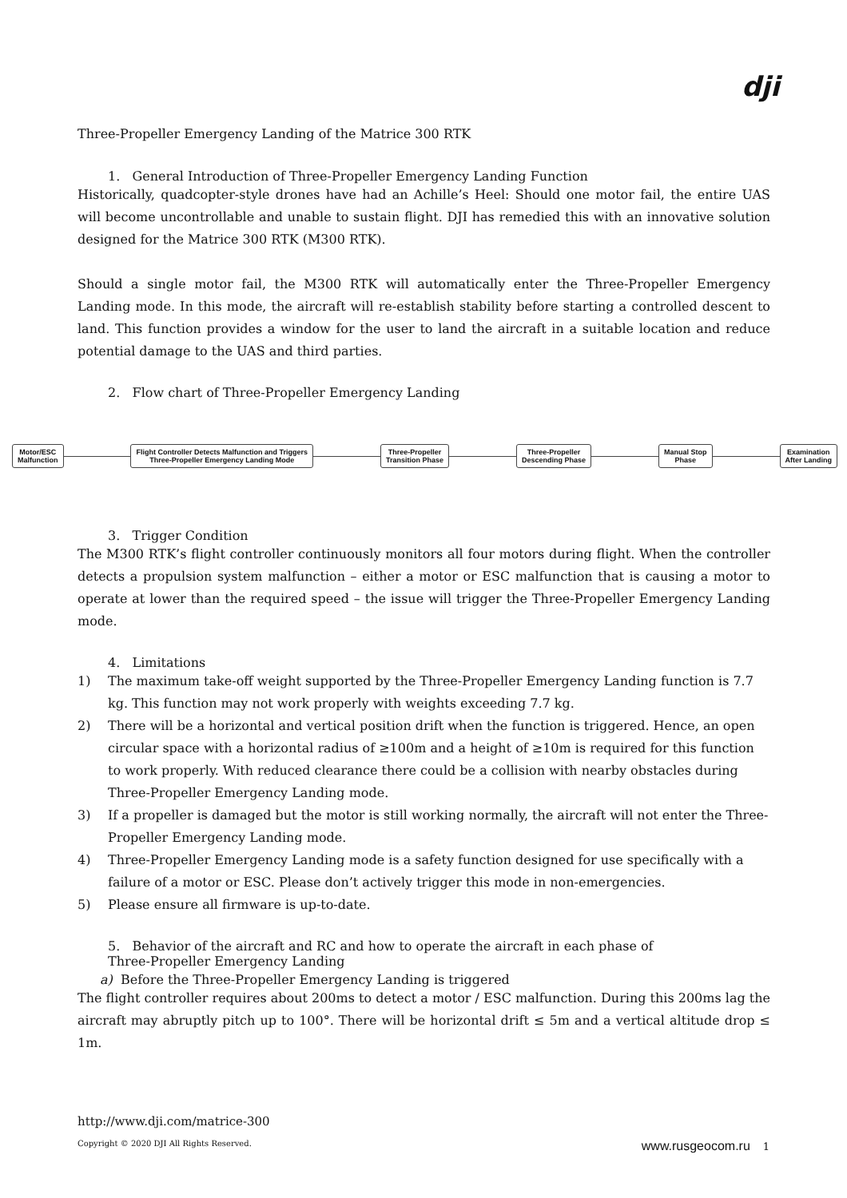dji
Three-Propeller Emergency Landing of the Matrice 300 RTK
1. General Introduction of Three-Propeller Emergency Landing Function
Historically, quadcopter-style drones have had an Achille’s Heel: Should one motor fail, the entire UAS will become uncontrollable and unable to sustain flight. DJI has remedied this with an innovative solution designed for the Matrice 300 RTK (M300 RTK).
Should a single motor fail, the M300 RTK will automatically enter the Three-Propeller Emergency Landing mode. In this mode, the aircraft will re-establish stability before starting a controlled descent to land. This function provides a window for the user to land the aircraft in a suitable location and reduce potential damage to the UAS and third parties.
2. Flow chart of Three-Propeller Emergency Landing
Motor/ESC
Malfunction
Flight Controller Detects Malfunction and Triggers
Three-Propeller Emergency Landing Mode
Three-Propeller
Transition Phase
Three-Propeller
Descending Phase
Manual Stop
Phase
Examination
After Landing
3. Trigger Condition
The M300 RTK’s flight controller continuously monitors all four motors during flight. When the controller detects a propulsion system malfunction – either a motor or ESC malfunction that is causing a motor to operate at lower than the required speed – the issue will trigger the Three-Propeller Emergency Landing mode.
4. Limitations
1) The maximum take-off weight supported by the Three-Propeller Emergency Landing function is 7.7 kg. This function may not work properly with weights exceeding 7.7 kg.
2) There will be a horizontal and vertical position drift when the function is triggered. Hence, an open circular space with a horizontal radius of ≥100m and a height of ≥10m is required for this function to work properly. With reduced clearance there could be a collision with nearby obstacles during Three-Propeller Emergency Landing mode.
3) If a propeller is damaged but the motor is still working normally, the aircraft will not enter the Three-Propeller Emergency Landing mode.
4) Three-Propeller Emergency Landing mode is a safety function designed for use specifically with a failure of a motor or ESC. Please don’t actively trigger this mode in non-emergencies.
5) Please ensure all firmware is up-to-date.
5. Behavior of the aircraft and RC and how to operate the aircraft in each phase of
Three-Propeller Emergency Landing
a) Before the Three-Propeller Emergency Landing is triggered
The flight controller requires about 200ms to detect a motor / ESC malfunction. During this 200ms lag the aircraft may abruptly pitch up to 100°. There will be horizontal drift ≤ 5m and a vertical altitude drop ≤ 1m.
http://www.dji.com/matrice-300
Copyright © 2020 DJI All Rights Reserved. www.rusgeocom.ru 1